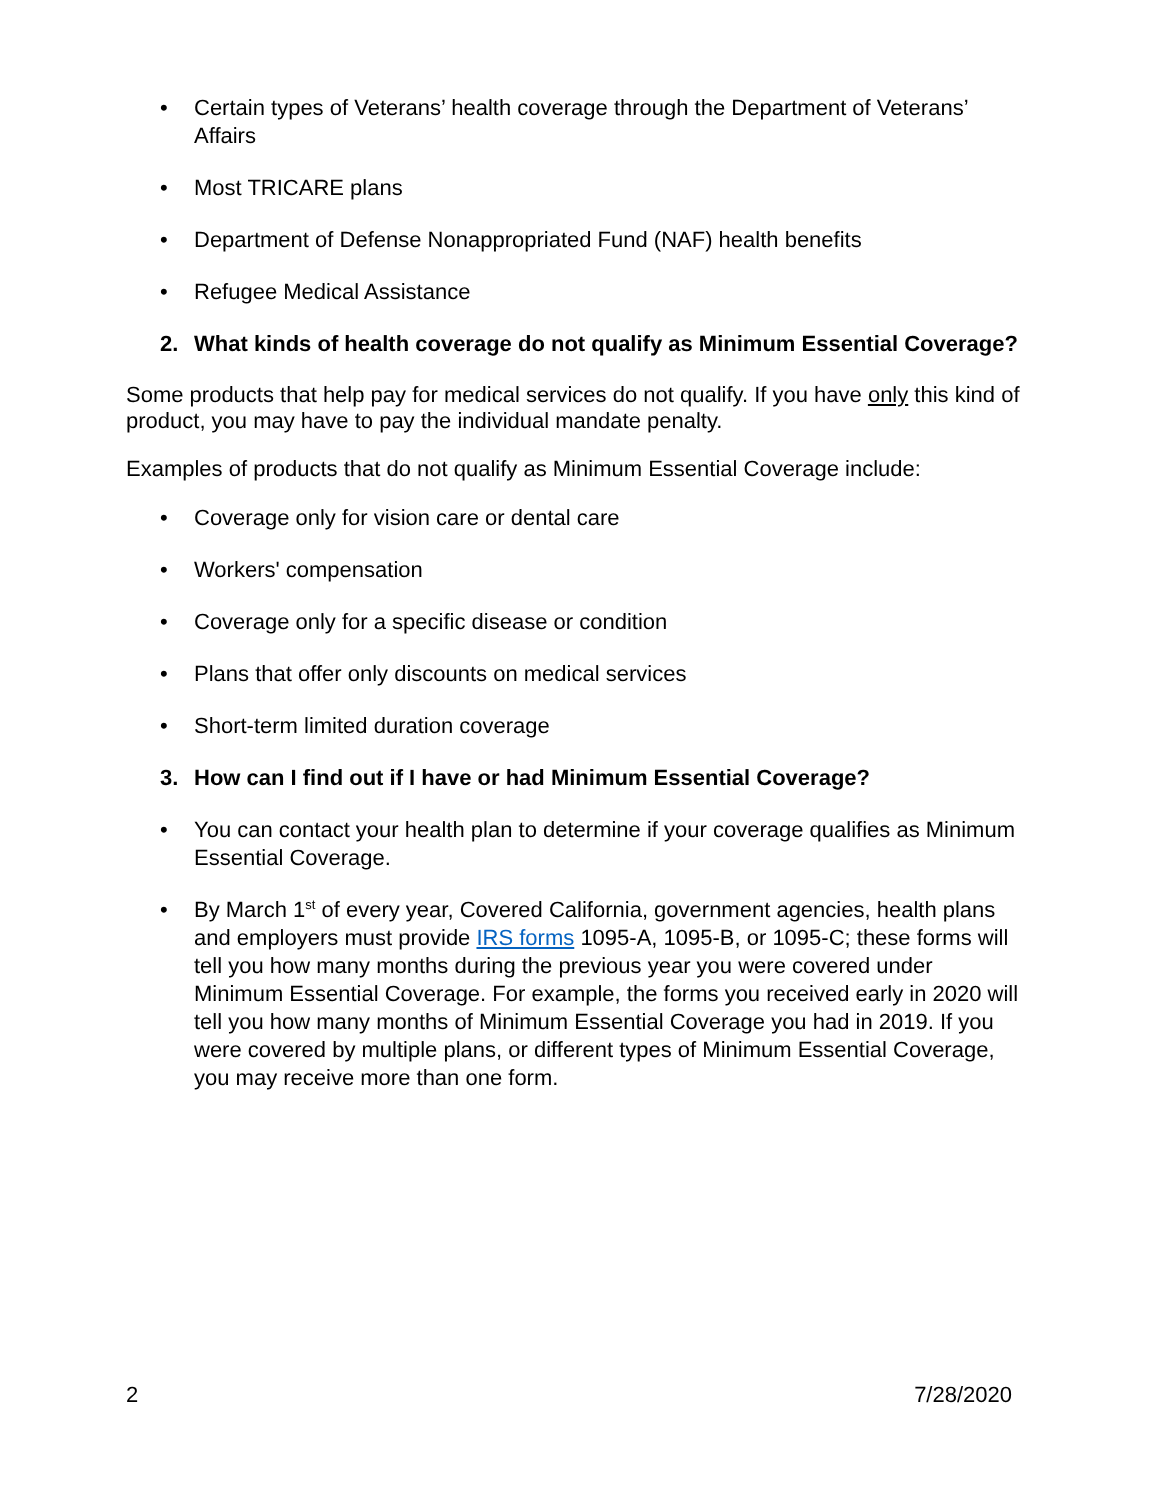• Certain types of Veterans’ health coverage through the Department of Veterans’ Affairs
• Most TRICARE plans
• Department of Defense Nonappropriated Fund (NAF) health benefits
• Refugee Medical Assistance
2. What kinds of health coverage do not qualify as Minimum Essential Coverage?
Some products that help pay for medical services do not qualify. If you have only this kind of product, you may have to pay the individual mandate penalty.
Examples of products that do not qualify as Minimum Essential Coverage include:
• Coverage only for vision care or dental care
• Workers' compensation
• Coverage only for a specific disease or condition
• Plans that offer only discounts on medical services
• Short-term limited duration coverage
3. How can I find out if I have or had Minimum Essential Coverage?
• You can contact your health plan to determine if your coverage qualifies as Minimum Essential Coverage.
• By March 1<sup>st</sup> of every year, Covered California, government agencies, health plans and employers must provide IRS forms 1095-A, 1095-B, or 1095-C; these forms will tell you how many months during the previous year you were covered under Minimum Essential Coverage. For example, the forms you received early in 2020 will tell you how many months of Minimum Essential Coverage you had in 2019. If you were covered by multiple plans, or different types of Minimum Essential Coverage, you may receive more than one form.
2 7/28/2020